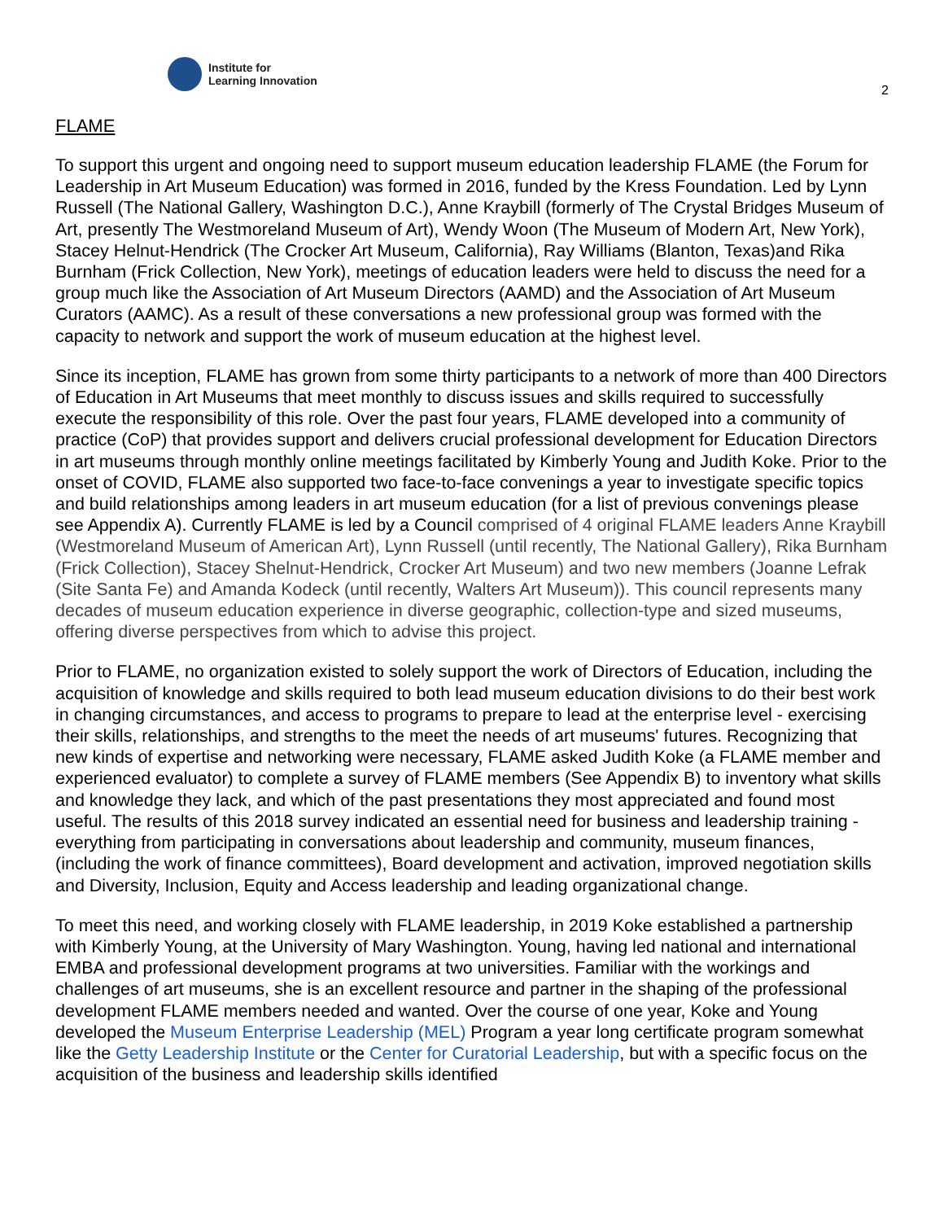Institute for
Learning Innovation
2
FLAME
To support this urgent and ongoing need to support museum education leadership FLAME (the Forum for Leadership in Art Museum Education) was formed in 2016, funded by the Kress Foundation. Led by Lynn Russell (The National Gallery, Washington D.C.), Anne Kraybill (formerly of The Crystal Bridges Museum of Art, presently The Westmoreland Museum of Art), Wendy Woon (The Museum of Modern Art, New York), Stacey Helnut-Hendrick (The Crocker Art Museum, California), Ray Williams (Blanton, Texas)and Rika Burnham (Frick Collection, New York), meetings of education leaders were held to discuss the need for a group much like the Association of Art Museum Directors (AAMD) and the Association of Art Museum Curators (AAMC). As a result of these conversations a new professional group was formed with the capacity to network and support the work of museum education at the highest level.
Since its inception, FLAME has grown from some thirty participants to a network of more than 400 Directors of Education in Art Museums that meet monthly to discuss issues and skills required to successfully execute the responsibility of this role. Over the past four years, FLAME developed into a community of practice (CoP) that provides support and delivers crucial professional development for Education Directors in art museums through monthly online meetings facilitated by Kimberly Young and Judith Koke. Prior to the onset of COVID, FLAME also supported two face-to-face convenings a year to investigate specific topics and build relationships among leaders in art museum education (for a list of previous convenings please see Appendix A). Currently FLAME is led by a Council comprised of 4 original FLAME leaders Anne Kraybill (Westmoreland Museum of American Art), Lynn Russell (until recently, The National Gallery), Rika Burnham (Frick Collection), Stacey Shelnut-Hendrick, Crocker Art Museum) and two new members (Joanne Lefrak (Site Santa Fe) and Amanda Kodeck (until recently, Walters Art Museum)). This council represents many decades of museum education experience in diverse geographic, collection-type and sized museums, offering diverse perspectives from which to advise this project.
Prior to FLAME, no organization existed to solely support the work of Directors of Education, including the acquisition of knowledge and skills required to both lead museum education divisions to do their best work in changing circumstances, and access to programs to prepare to lead at the enterprise level - exercising their skills, relationships, and strengths to the meet the needs of art museums' futures. Recognizing that new kinds of expertise and networking were necessary, FLAME asked Judith Koke (a FLAME member and experienced evaluator) to complete a survey of FLAME members (See Appendix B) to inventory what skills and knowledge they lack, and which of the past presentations they most appreciated and found most useful. The results of this 2018 survey indicated an essential need for business and leadership training - everything from participating in conversations about leadership and community, museum finances, (including the work of finance committees), Board development and activation, improved negotiation skills and Diversity, Inclusion, Equity and Access leadership and leading organizational change.
To meet this need, and working closely with FLAME leadership, in 2019 Koke established a partnership with Kimberly Young, at the University of Mary Washington. Young, having led national and international EMBA and professional development programs at two universities. Familiar with the workings and challenges of art museums, she is an excellent resource and partner in the shaping of the professional development FLAME members needed and wanted. Over the course of one year, Koke and Young developed the Museum Enterprise Leadership (MEL) Program a year long certificate program somewhat like the Getty Leadership Institute or the Center for Curatorial Leadership, but with a specific focus on the acquisition of the business and leadership skills identified